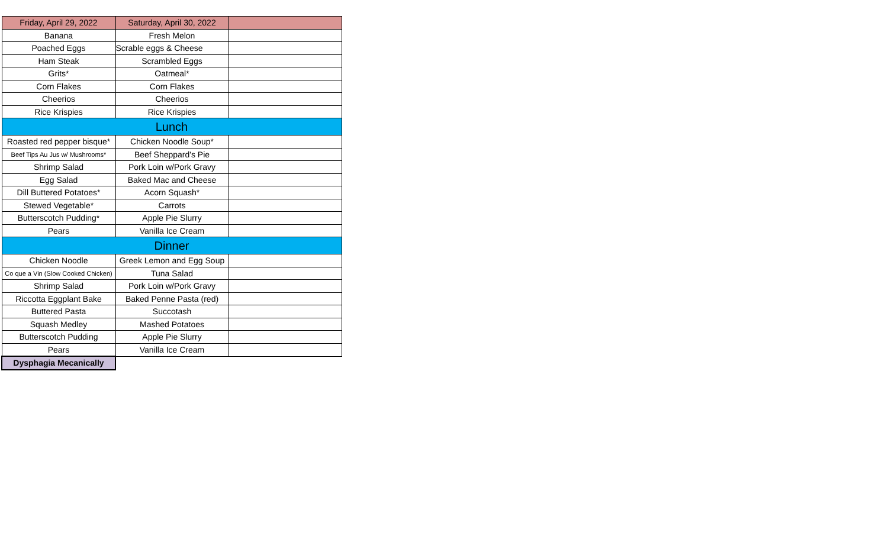| Friday, April 29, 2022 | Saturday, April 30, 2022 | |
| --- | --- | --- |
| Banana | Fresh Melon | |
| Poached Eggs | Scrable eggs & Cheese | |
| Ham Steak | Scrambled Eggs | |
| Grits* | Oatmeal* | |
| Corn Flakes | Corn Flakes | |
| Cheerios | Cheerios | |
| Rice Krispies | Rice Krispies | |
| Lunch | | |
| Roasted red pepper bisque* | Chicken Noodle Soup* | |
| Beef Tips Au Jus w/ Mushrooms* | Beef Sheppard's Pie | |
| Shrimp Salad | Pork Loin w/Pork Gravy | |
| Egg Salad | Baked Mac and Cheese | |
| Dill Buttered Potatoes* | Acorn Squash* | |
| Stewed Vegetable* | Carrots | |
| Butterscotch Pudding* | Apple Pie Slurry | |
| Pears | Vanilla Ice Cream | |
| Dinner | | |
| Chicken Noodle | Greek Lemon and Egg Soup | |
| Co que a Vin (Slow Cooked Chicken) | Tuna Salad | |
| Shrimp Salad | Pork Loin w/Pork Gravy | |
| Riccotta Eggplant Bake | Baked Penne Pasta (red) | |
| Buttered Pasta | Succotash | |
| Squash Medley | Mashed Potatoes | |
| Butterscotch Pudding | Apple Pie Slurry | |
| Pears | Vanilla Ice Cream | |
| Dysphagia Mecanically | | |